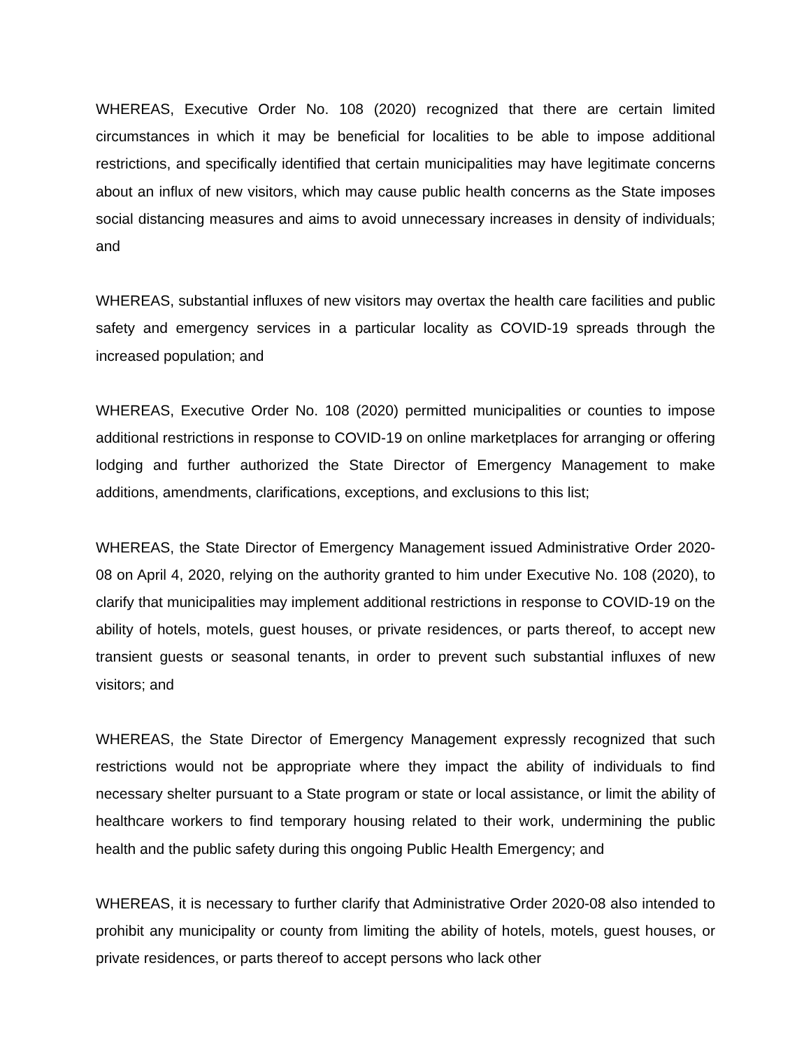WHEREAS, Executive Order No. 108 (2020) recognized that there are certain limited circumstances in which it may be beneficial for localities to be able to impose additional restrictions, and specifically identified that certain municipalities may have legitimate concerns about an influx of new visitors, which may cause public health concerns as the State imposes social distancing measures and aims to avoid unnecessary increases in density of individuals; and
WHEREAS, substantial influxes of new visitors may overtax the health care facilities and public safety and emergency services in a particular locality as COVID-19 spreads through the increased population; and
WHEREAS, Executive Order No. 108 (2020) permitted municipalities or counties to impose additional restrictions in response to COVID-19 on online marketplaces for arranging or offering lodging and further authorized the State Director of Emergency Management to make additions, amendments, clarifications, exceptions, and exclusions to this list;
WHEREAS, the State Director of Emergency Management issued Administrative Order 2020-08 on April 4, 2020, relying on the authority granted to him under Executive No. 108 (2020), to clarify that municipalities may implement additional restrictions in response to COVID-19 on the ability of hotels, motels, guest houses, or private residences, or parts thereof, to accept new transient guests or seasonal tenants, in order to prevent such substantial influxes of new visitors; and
WHEREAS, the State Director of Emergency Management expressly recognized that such restrictions would not be appropriate where they impact the ability of individuals to find necessary shelter pursuant to a State program or state or local assistance, or limit the ability of healthcare workers to find temporary housing related to their work, undermining the public health and the public safety during this ongoing Public Health Emergency; and
WHEREAS, it is necessary to further clarify that Administrative Order 2020-08 also intended to prohibit any municipality or county from limiting the ability of hotels, motels, guest houses, or private residences, or parts thereof to accept persons who lack other